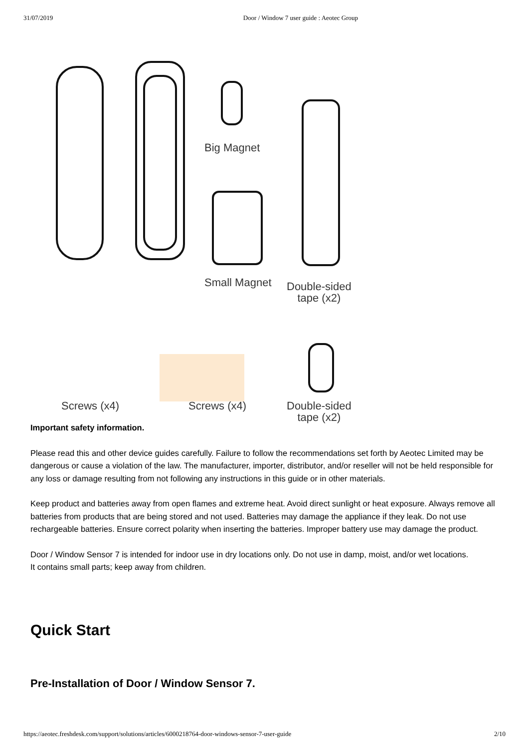31/07/2019 Door / Window 7 user guide : Aeotec Group
Big Magnet
Small Magnet
Double-sided
tape (x2)
Screws (x4) Screws (x4)
Double-sided
tape (x2)
Important safety information.
Please read this and other device guides carefully. Failure to follow the recommendations set forth by Aeotec Limited may be dangerous or cause a violation of the law. The manufacturer, importer, distributor, and/or reseller will not be held responsible for any loss or damage resulting from not following any instructions in this guide or in other materials.
Keep product and batteries away from open flames and extreme heat. Avoid direct sunlight or heat exposure. Always remove all batteries from products that are being stored and not used. Batteries may damage the appliance if they leak. Do not use rechargeable batteries. Ensure correct polarity when inserting the batteries. Improper battery use may damage the product.
Door / Window Sensor 7 is intended for indoor use in dry locations only. Do not use in damp, moist, and/or wet locations.
It contains small parts; keep away from children.
Quick Start
Pre-Installation of Door / Window Sensor 7.
https://aeotec.freshdesk.com/support/solutions/articles/6000218764-door-windows-sensor-7-user-guide 2/10